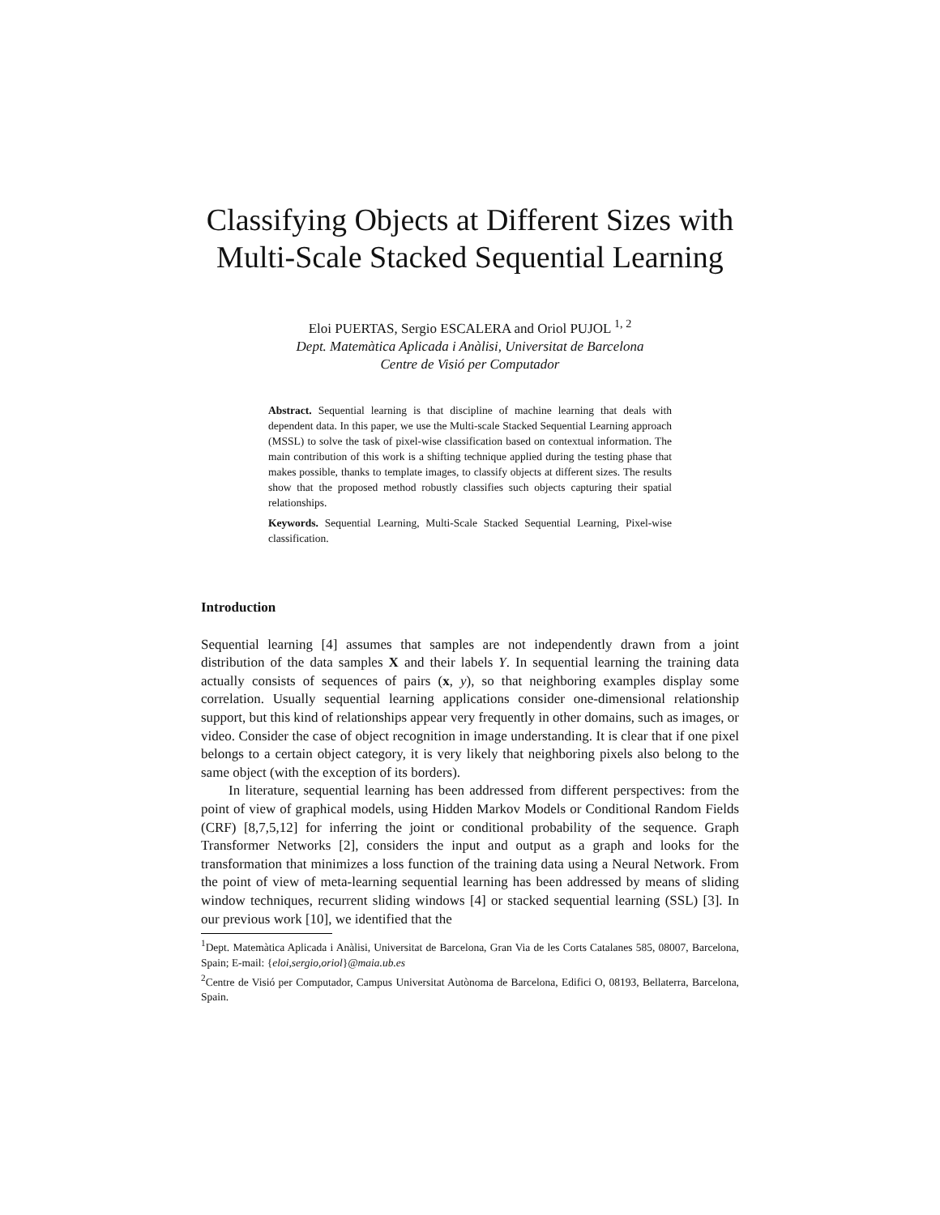Classifying Objects at Different Sizes with Multi-Scale Stacked Sequential Learning
Eloi PUERTAS, Sergio ESCALERA and Oriol PUJOL <sup>1, 2</sup>
Dept. Matemàtica Aplicada i Anàlisi, Universitat de Barcelona
Centre de Visió per Computador
Abstract. Sequential learning is that discipline of machine learning that deals with dependent data. In this paper, we use the Multi-scale Stacked Sequential Learning approach (MSSL) to solve the task of pixel-wise classification based on contextual information. The main contribution of this work is a shifting technique applied during the testing phase that makes possible, thanks to template images, to classify objects at different sizes. The results show that the proposed method robustly classifies such objects capturing their spatial relationships.
Keywords. Sequential Learning, Multi-Scale Stacked Sequential Learning, Pixel-wise classification.
Introduction
Sequential learning [4] assumes that samples are not independently drawn from a joint distribution of the data samples X and their labels Y. In sequential learning the training data actually consists of sequences of pairs (x, y), so that neighboring examples display some correlation. Usually sequential learning applications consider one-dimensional relationship support, but this kind of relationships appear very frequently in other domains, such as images, or video. Consider the case of object recognition in image understanding. It is clear that if one pixel belongs to a certain object category, it is very likely that neighboring pixels also belong to the same object (with the exception of its borders).
In literature, sequential learning has been addressed from different perspectives: from the point of view of graphical models, using Hidden Markov Models or Conditional Random Fields (CRF) [8,7,5,12] for inferring the joint or conditional probability of the sequence. Graph Transformer Networks [2], considers the input and output as a graph and looks for the transformation that minimizes a loss function of the training data using a Neural Network. From the point of view of meta-learning sequential learning has been addressed by means of sliding window techniques, recurrent sliding windows [4] or stacked sequential learning (SSL) [3]. In our previous work [10], we identified that the
<sup>1</sup> Dept. Matemàtica Aplicada i Anàlisi, Universitat de Barcelona, Gran Via de les Corts Catalanes 585, 08007, Barcelona, Spain; E-mail: {eloi,sergio,oriol}@maia.ub.es
<sup>2</sup> Centre de Visió per Computador, Campus Universitat Autònoma de Barcelona, Edifici O, 08193, Bellaterra, Barcelona, Spain.